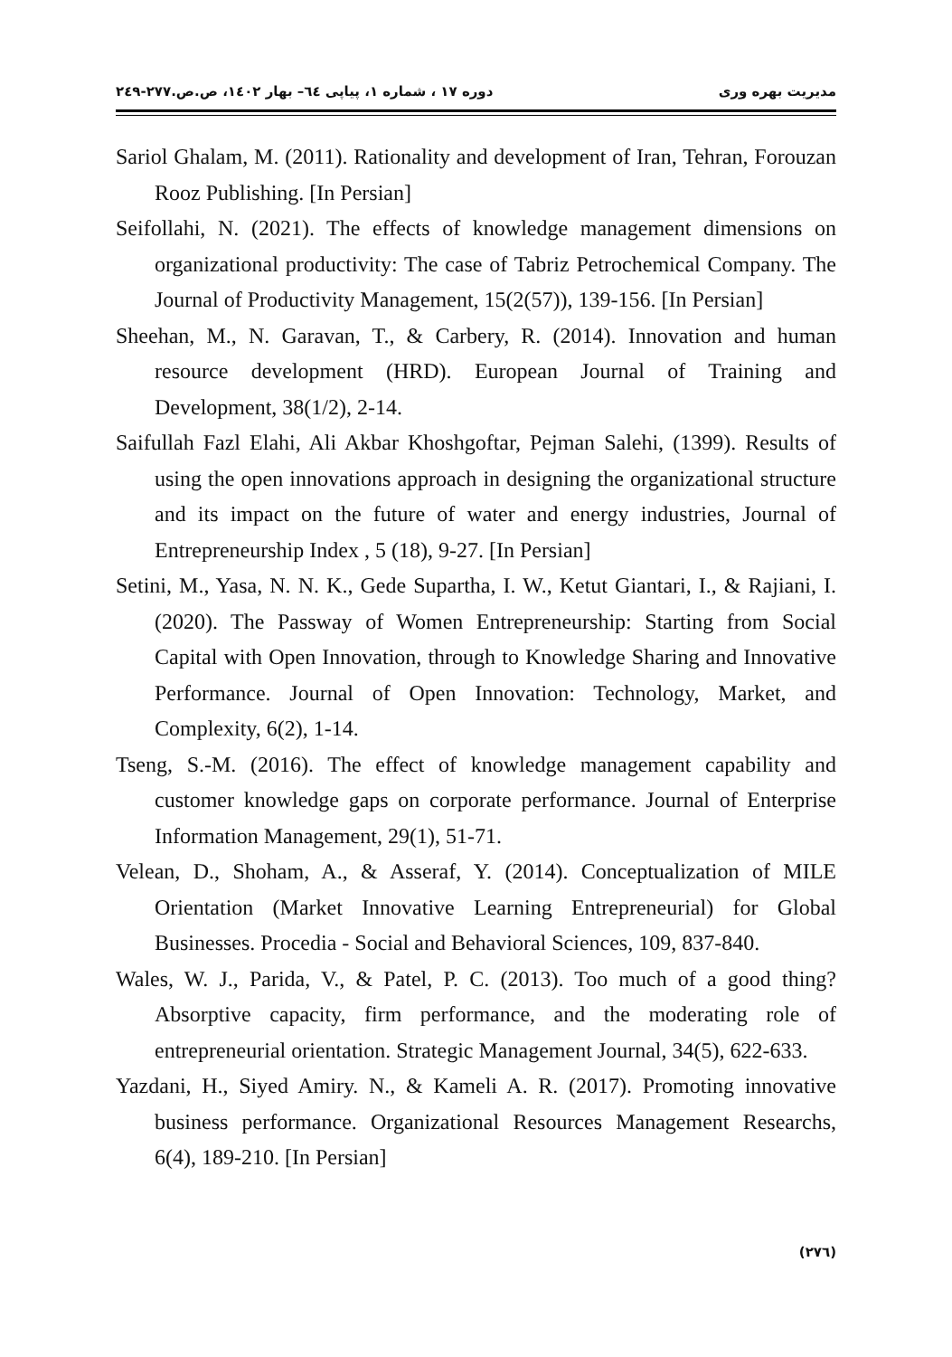مدیریت بهره وری دوره ۱۷ ، شماره ۱، پیاپی ٦٤– بهار ۱٤۰۲، ص.ص.۲۷۷-۲٤۹
Sariol Ghalam, M. (2011). Rationality and development of Iran, Tehran, Forouzan Rooz Publishing. [In Persian]
Seifollahi, N. (2021). The effects of knowledge management dimensions on organizational productivity: The case of Tabriz Petrochemical Company. The Journal of Productivity Management, 15(2(57)), 139-156. [In Persian]
Sheehan, M., N. Garavan, T., & Carbery, R. (2014). Innovation and human resource development (HRD). European Journal of Training and Development, 38(1/2), 2-14.
Saifullah Fazl Elahi, Ali Akbar Khoshgoftar, Pejman Salehi, (1399). Results of using the open innovations approach in designing the organizational structure and its impact on the future of water and energy industries, Journal of Entrepreneurship Index , 5 (18), 9-27. [In Persian]
Setini, M., Yasa, N. N. K., Gede Supartha, I. W., Ketut Giantari, I., & Rajiani, I. (2020). The Passway of Women Entrepreneurship: Starting from Social Capital with Open Innovation, through to Knowledge Sharing and Innovative Performance. Journal of Open Innovation: Technology, Market, and Complexity, 6(2), 1-14.
Tseng, S.-M. (2016). The effect of knowledge management capability and customer knowledge gaps on corporate performance. Journal of Enterprise Information Management, 29(1), 51-71.
Velean, D., Shoham, A., & Asseraf, Y. (2014). Conceptualization of MILE Orientation (Market Innovative Learning Entrepreneurial) for Global Businesses. Procedia - Social and Behavioral Sciences, 109, 837-840.
Wales, W. J., Parida, V., & Patel, P. C. (2013). Too much of a good thing? Absorptive capacity, firm performance, and the moderating role of entrepreneurial orientation. Strategic Management Journal, 34(5), 622-633.
Yazdani, H., Siyed Amiry. N., & Kameli A. R. (2017). Promoting innovative business performance. Organizational Resources Management Researchs, 6(4), 189-210. [In Persian]
(۲۷٦)